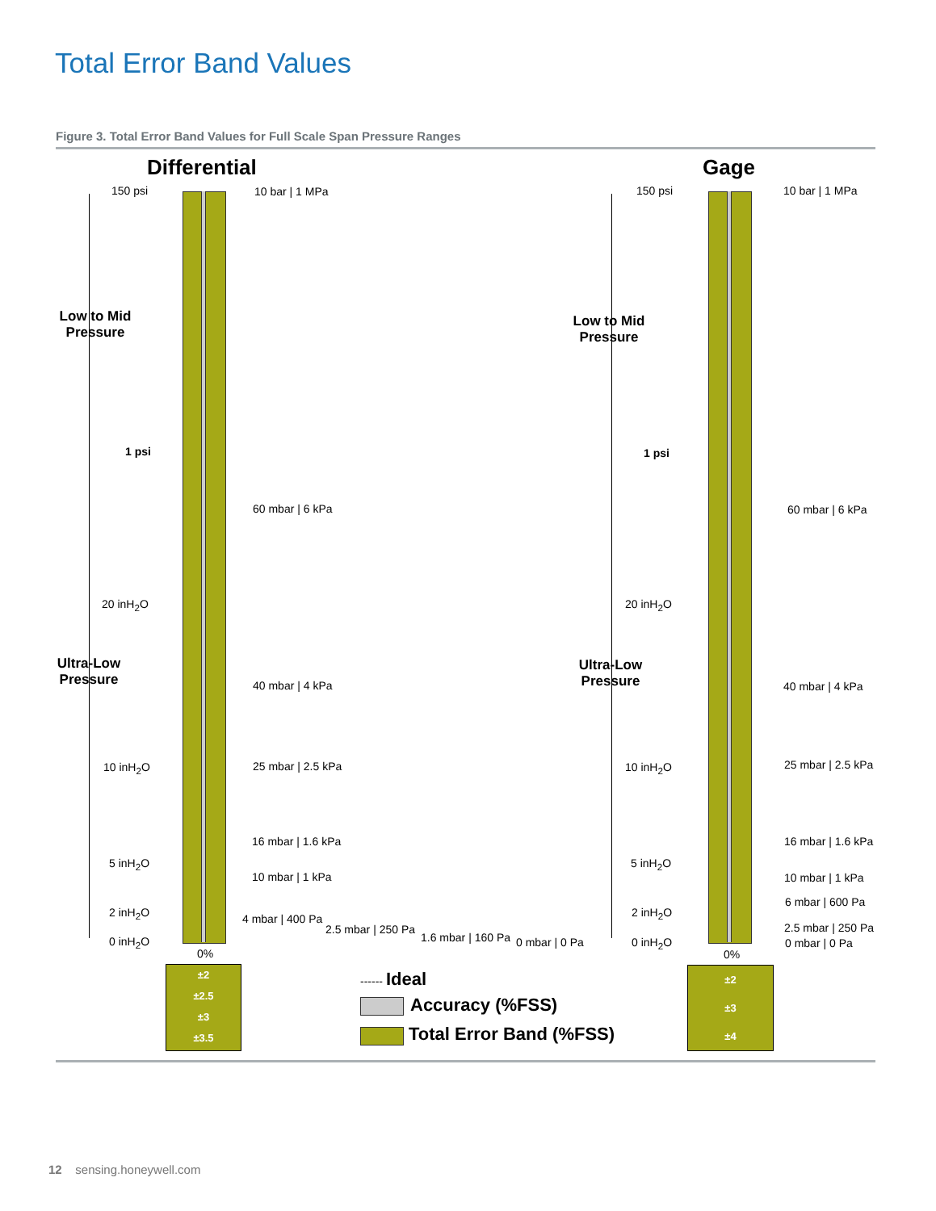Total Error Band Values
Figure 3. Total Error Band Values for Full Scale Span Pressure Ranges
Differential Gage
150 psi 10 bar | 1 MPa
Low to Mid
Pressure
1 psi
60 mbar | 6 kPa
20 inH<sub>2</sub>O
Ultra-Low
Pressure
40 mbar | 4 kPa
10 inH<sub>2</sub>O 25 mbar | 2.5 kPa
16 mbar | 1.6 kPa
5 inH<sub>2</sub>O
10 mbar | 1 kPa
2 inH<sub>2</sub>O 4 mbar | 400 Pa
2.5 mbar | 250 Pa
1.6 mbar | 160 Pa
0 inH<sub>2</sub>O 0 mbar | 0 Pa
0%
150 psi 10 bar | 1 MPa
Low to Mid
Pressure
1 psi
60 mbar | 6 kPa
20 inH<sub>2</sub>O
Ultra-Low
Pressure
40 mbar | 4 kPa
10 inH<sub>2</sub>O 25 mbar | 2.5 kPa
16 mbar | 1.6 kPa
5 inH<sub>2</sub>O
10 mbar | 1 kPa
6 mbar | 600 Pa
2 inH<sub>2</sub>O
2.5 mbar | 250 Pa
0 inH<sub>2</sub>O 0 mbar | 0 Pa
0%
±2
±2.5
±3
±3.5
±2
±3
±4
------ Ideal
Accuracy (%FSS)
Total Error Band (%FSS)
12 sensing.honeywell.com